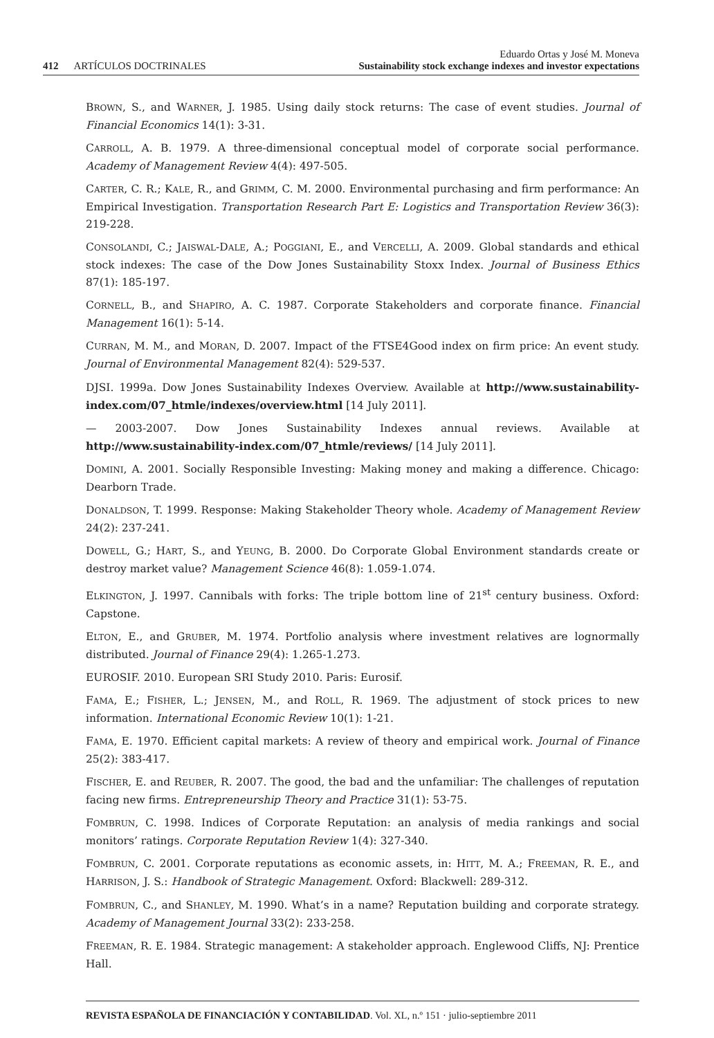412 ARTÍCULOS DOCTRINALES
Eduardo Ortas y José M. Moneva
Sustainability stock exchange indexes and investor expectations
BROWN, S., and WARNER, J. 1985. Using daily stock returns: The case of event studies. Journal of Financial Economics 14(1): 3-31.
CARROLL, A. B. 1979. A three-dimensional conceptual model of corporate social performance. Academy of Management Review 4(4): 497-505.
CARTER, C. R.; KALE, R., and GRIMM, C. M. 2000. Environmental purchasing and firm performance: An Empirical Investigation. Transportation Research Part E: Logistics and Transportation Review 36(3): 219-228.
CONSOLANDI, C.; JAISWAL-DALE, A.; POGGIANI, E., and VERCELLI, A. 2009. Global standards and ethical stock indexes: The case of the Dow Jones Sustainability Stoxx Index. Journal of Business Ethics 87(1): 185-197.
CORNELL, B., and SHAPIRO, A. C. 1987. Corporate Stakeholders and corporate finance. Financial Management 16(1): 5-14.
CURRAN, M. M., and MORAN, D. 2007. Impact of the FTSE4Good index on firm price: An event study. Journal of Environmental Management 82(4): 529-537.
DJSI. 1999a. Dow Jones Sustainability Indexes Overview. Available at http://www.sustainability-index.com/07_htmle/indexes/overview.html [14 July 2011].
— 2003-2007. Dow Jones Sustainability Indexes annual reviews. Available at http://www.sustainability-index.com/07_htmle/reviews/ [14 July 2011].
DOMINI, A. 2001. Socially Responsible Investing: Making money and making a difference. Chicago: Dearborn Trade.
DONALDSON, T. 1999. Response: Making Stakeholder Theory whole. Academy of Management Review 24(2): 237-241.
DOWELL, G.; HART, S., and YEUNG, B. 2000. Do Corporate Global Environment standards create or destroy market value? Management Science 46(8): 1.059-1.074.
ELKINGTON, J. 1997. Cannibals with forks: The triple bottom line of 21<sup>st</sup> century business. Oxford: Capstone.
ELTON, E., and GRUBER, M. 1974. Portfolio analysis where investment relatives are lognormally distributed. Journal of Finance 29(4): 1.265-1.273.
EUROSIF. 2010. European SRI Study 2010. Paris: Eurosif.
FAMA, E.; FISHER, L.; JENSEN, M., and ROLL, R. 1969. The adjustment of stock prices to new information. International Economic Review 10(1): 1-21.
FAMA, E. 1970. Efficient capital markets: A review of theory and empirical work. Journal of Finance 25(2): 383-417.
FISCHER, E. and REUBER, R. 2007. The good, the bad and the unfamiliar: The challenges of reputation facing new firms. Entrepreneurship Theory and Practice 31(1): 53-75.
FOMBRUN, C. 1998. Indices of Corporate Reputation: an analysis of media rankings and social monitors’ ratings. Corporate Reputation Review 1(4): 327-340.
FOMBRUN, C. 2001. Corporate reputations as economic assets, in: HITT, M. A.; FREEMAN, R. E., and HARRISON, J. S.: Handbook of Strategic Management. Oxford: Blackwell: 289-312.
FOMBRUN, C., and SHANLEY, M. 1990. What’s in a name? Reputation building and corporate strategy. Academy of Management Journal 33(2): 233-258.
FREEMAN, R. E. 1984. Strategic management: A stakeholder approach. Englewood Cliffs, NJ: Prentice Hall.
REVISTA ESPAÑOLA DE FINANCIACIÓN Y CONTABILIDAD. Vol. XL, n.º 151 · julio-septiembre 2011